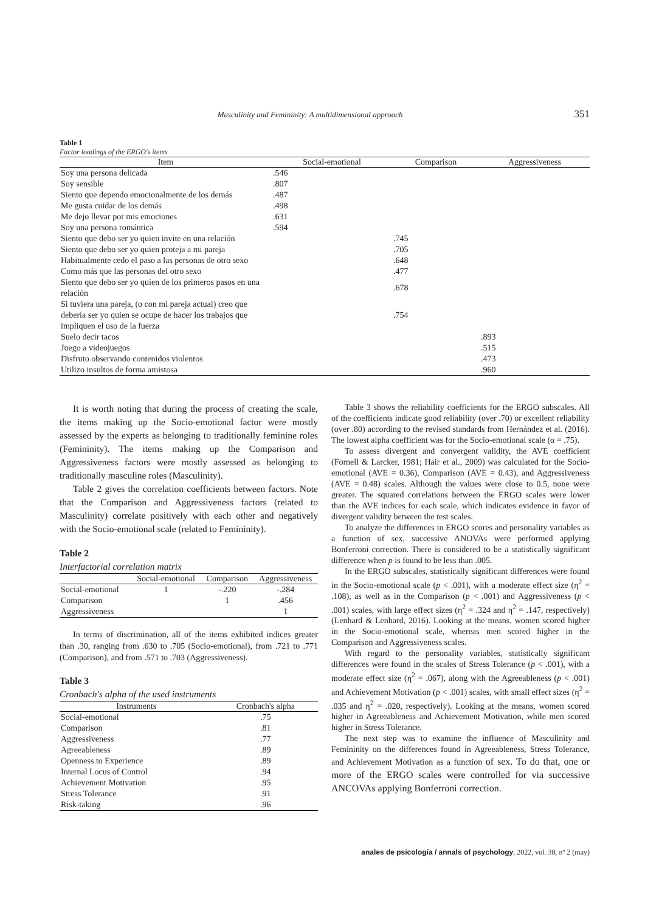Masculinity and Femininity: A multidimensional approach 351
Table 1
Factor loadings of the ERGO's items
| Item | Social-emotional | Comparison | Aggressiveness |
| --- | --- | --- | --- |
| Soy una persona delicada | .546 | | |
| Soy sensible | .807 | | |
| Siento que dependo emocionalmente de los demás | .487 | | |
| Me gusta cuidar de los demás | .498 | | |
| Me dejo llevar por mis emociones | .631 | | |
| Soy una persona romántica | .594 | | |
| Siento que debo ser yo quien invite en una relación | | .745 | |
| Siento que debo ser yo quien proteja a mi pareja | | .705 | |
| Habitualmente cedo el paso a las personas de otro sexo | | .648 | |
| Como más que las personas del otro sexo | | .477 | |
| Siento que debo ser yo quien de los primeros pasos en una relación | | .678 | |
| Si tuviera una pareja, (o con mi pareja actual) creo que debería ser yo quien se ocupe de hacer los trabajos que impliquen el uso de la fuerza | | .754 | |
| Suelo decir tacos | | | .893 |
| Juego a videojuegos | | | .515 |
| Disfruto observando contenidos violentos | | | .473 |
| Utilizo insultos de forma amistosa | | | .960 |
It is worth noting that during the process of creating the scale, the items making up the Socio-emotional factor were mostly assessed by the experts as belonging to traditionally feminine roles (Femininity). The items making up the Comparison and Aggressiveness factors were mostly assessed as belonging to traditionally masculine roles (Masculinity).
Table 2 gives the correlation coefficients between factors. Note that the Comparison and Aggressiveness factors (related to Masculinity) correlate positively with each other and negatively with the Socio-emotional scale (related to Femininity).
Table 2
Interfactorial correlation matrix
| | Social-emotional | Comparison | Aggressiveness |
| --- | --- | --- | --- |
| Social-emotional | 1 | -.220 | -.284 |
| Comparison | | 1 | .456 |
| Aggressiveness | | | 1 |
In terms of discrimination, all of the items exhibited indices greater than .30, ranging from .630 to .705 (Socio-emotional), from .721 to .771 (Comparison), and from .571 to .703 (Aggressiveness).
Table 3
Cronbach's alpha of the used instruments
| Instruments | Cronbach's alpha |
| --- | --- |
| Social-emotional | .75 |
| Comparison | .81 |
| Aggressiveness | .77 |
| Agreeableness | .89 |
| Openness to Experience | .89 |
| Internal Locus of Control | .94 |
| Achievement Motivation | .95 |
| Stress Tolerance | .91 |
| Risk-taking | .96 |
Table 3 shows the reliability coefficients for the ERGO subscales. All of the coefficients indicate good reliability (over .70) or excellent reliability (over .80) according to the revised standards from Hernández et al. (2016). The lowest alpha coefficient was for the Socio-emotional scale (α = .75).
To assess divergent and convergent validity, the AVE coefficient (Fornell & Larcker, 1981; Hair et al., 2009) was calculated for the Socio-emotional (AVE = 0.36), Comparison (AVE = 0.43), and Aggressiveness (AVE = 0.48) scales. Although the values were close to 0.5, none were greater. The squared correlations between the ERGO scales were lower than the AVE indices for each scale, which indicates evidence in favor of divergent validity between the test scales.
To analyze the differences in ERGO scores and personality variables as a function of sex, successive ANOVAs were performed applying Bonferroni correction. There is considered to be a statistically significant difference when p is found to be less than .005.
In the ERGO subscales, statistically significant differences were found in the Socio-emotional scale (p < .001), with a moderate effect size (η<sup>2</sup> = .108), as well as in the Comparison (p < .001) and Aggressiveness (p < .001) scales, with large effect sizes (η<sup>2</sup> = .324 and η<sup>2</sup> = .147, respectively) (Lenhard & Lenhard, 2016). Looking at the means, women scored higher in the Socio-emotional scale, whereas men scored higher in the Comparison and Aggressiveness scales.
With regard to the personality variables, statistically significant differences were found in the scales of Stress Tolerance (p < .001), with a moderate effect size (η<sup>2</sup> = .067), along with the Agreeableness (p < .001) and Achievement Motivation (p < .001) scales, with small effect sizes (η<sup>2</sup> = .035 and η<sup>2</sup> = .020, respectively). Looking at the means, women scored higher in Agreeableness and Achievement Motivation, while men scored higher in Stress Tolerance.
The next step was to examine the influence of Masculinity and Femininity on the differences found in Agreeableness, Stress Tolerance, and Achievement Motivation as a function of sex. To do that, one or more of the ERGO scales were controlled for via successive ANCOVAs applying Bonferroni correction.
anales de psicología / annals of psychology, 2022, vol. 38, nº 2 (may)